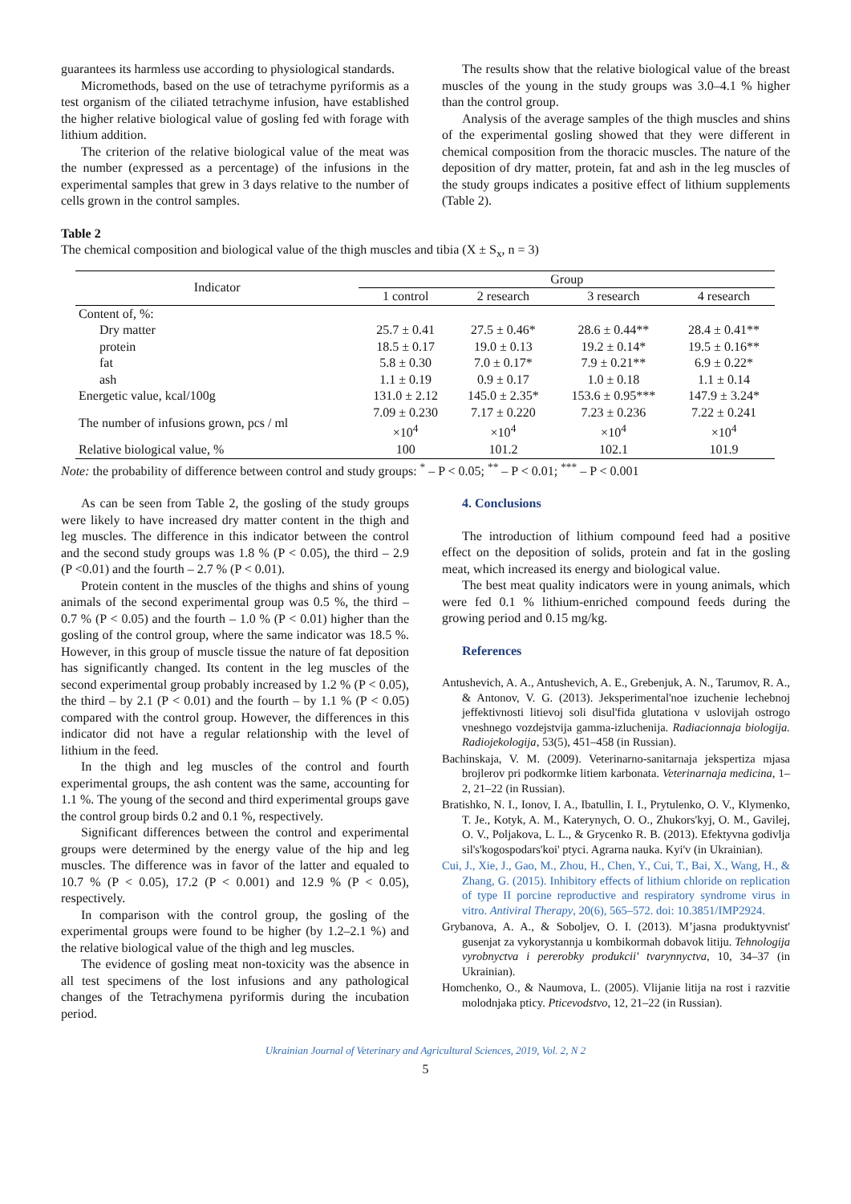guarantees its harmless use according to physiological standards.
Micromethods, based on the use of tetrachyme pyriformis as a test organism of the ciliated tetrachyme infusion, have established the higher relative biological value of gosling fed with forage with lithium addition.
The criterion of the relative biological value of the meat was the number (expressed as a percentage) of the infusions in the experimental samples that grew in 3 days relative to the number of cells grown in the control samples.
The results show that the relative biological value of the breast muscles of the young in the study groups was 3.0–4.1 % higher than the control group.
Analysis of the average samples of the thigh muscles and shins of the experimental gosling showed that they were different in chemical composition from the thoracic muscles. The nature of the deposition of dry matter, protein, fat and ash in the leg muscles of the study groups indicates a positive effect of lithium supplements (Table 2).
Table 2
The chemical composition and biological value of the thigh muscles and tibia (X ± S<sub>x</sub>, n = 3)
| Indicator | Group | | | |
| --- | --- | --- | --- | --- |
| | 1 control | 2 research | 3 research | 4 research |
| Content of, %: | | | | |
| Dry matter | 25.7 ± 0.41 | 27.5 ± 0.46* | 28.6 ± 0.44** | 28.4 ± 0.41** |
| protein | 18.5 ± 0.17 | 19.0 ± 0.13 | 19.2 ± 0.14* | 19.5 ± 0.16** |
| fat | 5.8 ± 0.30 | 7.0 ± 0.17* | 7.9 ± 0.21** | 6.9 ± 0.22* |
| ash | 1.1 ± 0.19 | 0.9 ± 0.17 | 1.0 ± 0.18 | 1.1 ± 0.14 |
| Energetic value, kcal/100g | 131.0 ± 2.12 | 145.0 ± 2.35* | 153.6 ± 0.95*** | 147.9 ± 3.24* |
| The number of infusions grown, pcs / ml | 7.09 ± 0.230 ×10<sup>4</sup> | 7.17 ± 0.220 ×10<sup>4</sup> | 7.23 ± 0.236 ×10<sup>4</sup> | 7.22 ± 0.241 ×10<sup>4</sup> |
| Relative biological value, % | 100 | 101.2 | 102.1 | 101.9 |
Note: the probability of difference between control and study groups: <sup>*</sup> – P < 0.05; <sup>**</sup> – P < 0.01; <sup>***</sup> – P < 0.001
As can be seen from Table 2, the gosling of the study groups were likely to have increased dry matter content in the thigh and leg muscles. The difference in this indicator between the control and the second study groups was 1.8 % (P < 0.05), the third – 2.9 (P <0.01) and the fourth – 2.7 % (P < 0.01).
Protein content in the muscles of the thighs and shins of young animals of the second experimental group was 0.5 %, the third – 0.7 % (P < 0.05) and the fourth – 1.0 % (P < 0.01) higher than the gosling of the control group, where the same indicator was 18.5 %. However, in this group of muscle tissue the nature of fat deposition has significantly changed. Its content in the leg muscles of the second experimental group probably increased by 1.2 % (P < 0.05), the third – by 2.1 (P < 0.01) and the fourth – by 1.1 % (P < 0.05) compared with the control group. However, the differences in this indicator did not have a regular relationship with the level of lithium in the feed.
In the thigh and leg muscles of the control and fourth experimental groups, the ash content was the same, accounting for 1.1 %. The young of the second and third experimental groups gave the control group birds 0.2 and 0.1 %, respectively.
Significant differences between the control and experimental groups were determined by the energy value of the hip and leg muscles. The difference was in favor of the latter and equaled to 10.7 % (P < 0.05), 17.2 (P < 0.001) and 12.9 % (P < 0.05), respectively.
In comparison with the control group, the gosling of the experimental groups were found to be higher (by 1.2–2.1 %) and the relative biological value of the thigh and leg muscles.
The evidence of gosling meat non-toxicity was the absence in all test specimens of the lost infusions and any pathological changes of the Tetrachymena pyriformis during the incubation period.
4. Conclusions
The introduction of lithium compound feed had a positive effect on the deposition of solids, protein and fat in the gosling meat, which increased its energy and biological value.
The best meat quality indicators were in young animals, which were fed 0.1 % lithium-enriched compound feeds during the growing period and 0.15 mg/kg.
References
Antushevich, A. A., Antushevich, A. E., Grebenjuk, A. N., Tarumov, R. A., & Antonov, V. G. (2013). Jeksperimental'noe izuchenie lechebnoj jeffektivnosti litievoj soli disul'fida glutationa v uslovijah ostrogo vneshnego vozdejstvija gamma-izluchenija. Radiacionnaja biologija. Radiojekologija, 53(5), 451–458 (in Russian).
Bachinskaja, V. M. (2009). Veterinarno-sanitarnaja jekspertiza mjasa brojlerov pri podkormke litiem karbonata. Veterinarnaja medicina, 1–2, 21–22 (in Russian).
Bratishko, N. I., Ionov, I. A., Ibatullin, I. I., Prytulenko, O. V., Klymenko, T. Je., Kotyk, A. M., Katerynych, O. O., Zhukors'kyj, O. M., Gavilej, O. V., Poljakova, L. L., & Grycenko R. B. (2013). Efektyvna godivlja sil's'kogospodars'koi' ptyci. Agrarna nauka. Kyi'v (in Ukrainian).
Cui, J., Xie, J., Gao, M., Zhou, H., Chen, Y., Cui, T., Bai, X., Wang, H., & Zhang, G. (2015). Inhibitory effects of lithium chloride on replication of type II porcine reproductive and respiratory syndrome virus in vitro. Antiviral Therapy, 20(6), 565–572. doi: 10.3851/IMP2924.
Grybanova, A. A., & Soboljev, O. I. (2013). M’jasna produktyvnist' gusenjat za vykorystannja u kombikormah dobavok litiju. Tehnologija vyrobnyctva i pererobky produkcii' tvarynnyctva, 10, 34–37 (in Ukrainian).
Homchenko, O., & Naumova, L. (2005). Vlijanie litija na rost i razvitie molodnjaka pticy. Pticevodstvo, 12, 21–22 (in Russian).
Ukrainian Journal of Veterinary and Agricultural Sciences, 2019, Vol. 2, N 2
5